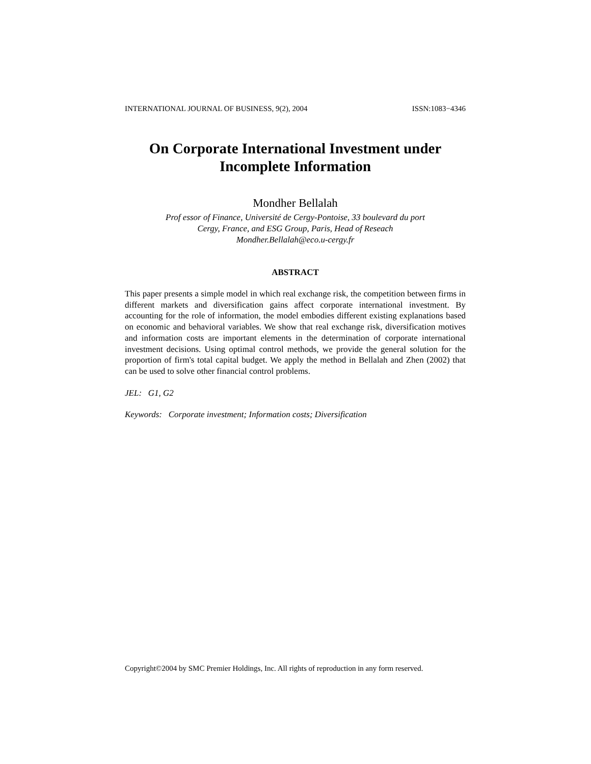INTERNATIONAL JOURNAL OF BUSINESS, 9(2), 2004 ISSN:1083−4346
On Corporate International Investment under
Incomplete Information
Mondher Bellalah
Prof essor of Finance, Université de Cergy-Pontoise, 33 boulevard du port
Cergy, France, and ESG Group, Paris, Head of Reseach
Mondher.Bellalah@eco.u-cergy.fr
ABSTRACT
This paper presents a simple model in which real exchange risk, the competition between firms in different markets and diversification gains affect corporate international investment. By accounting for the role of information, the model embodies different existing explanations based on economic and behavioral variables. We show that real exchange risk, diversification motives and information costs are important elements in the determination of corporate international investment decisions. Using optimal control methods, we provide the general solution for the proportion of firm's total capital budget. We apply the method in Bellalah and Zhen (2002) that can be used to solve other financial control problems.
JEL: G1, G2
Keywords: Corporate investment; Information costs; Diversification
Copyright©2004 by SMC Premier Holdings, Inc. All rights of reproduction in any form reserved.